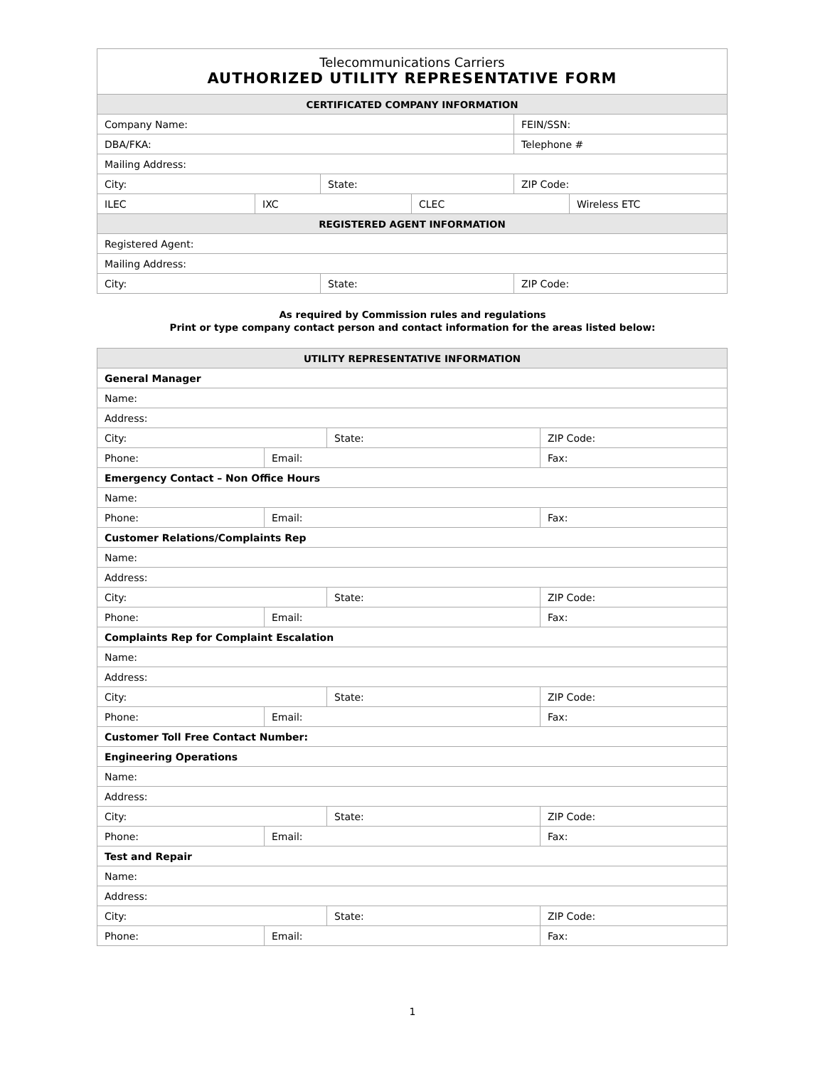| Telecommunications Carriers AUTHORIZED UTILITY REPRESENTATIVE FORM | | | | | |
| CERTIFICATED COMPANY INFORMATION | | | | | |
| Company Name: | | | | FEIN/SSN: | |
| DBA/FKA: | | | | Telephone # | |
| Mailing Address: | | | | | |
| City: | | State: | | ZIP Code: | |
| ILEC | IXC | | CLEC | | Wireless ETC |
| REGISTERED AGENT INFORMATION | | | | | |
| Registered Agent: | | | | | |
| Mailing Address: | | | | | |
| City: | | State: | | ZIP Code: | |
As required by Commission rules and regulations
Print or type company contact person and contact information for the areas listed below:
| UTILITY REPRESENTATIVE INFORMATION | | | |
| --- | --- | --- | --- |
| General Manager | | | |
| Name: | | | |
| Address: | | | |
| City: | | State: | ZIP Code: |
| Phone: | Email: | | Fax: |
| Emergency Contact – Non Office Hours | | | |
| Name: | | | |
| Phone: | Email: | | Fax: |
| Customer Relations/Complaints Rep | | | |
| Name: | | | |
| Address: | | | |
| City: | | State: | ZIP Code: |
| Phone: | Email: | | Fax: |
| Complaints Rep for Complaint Escalation | | | |
| Name: | | | |
| Address: | | | |
| City: | | State: | ZIP Code: |
| Phone: | Email: | | Fax: |
| Customer Toll Free Contact Number: | | | |
| Engineering Operations | | | |
| Name: | | | |
| Address: | | | |
| City: | | State: | ZIP Code: |
| Phone: | Email: | | Fax: |
| Test and Repair | | | |
| Name: | | | |
| Address: | | | |
| City: | | State: | ZIP Code: |
| Phone: | Email: | | Fax: |
1